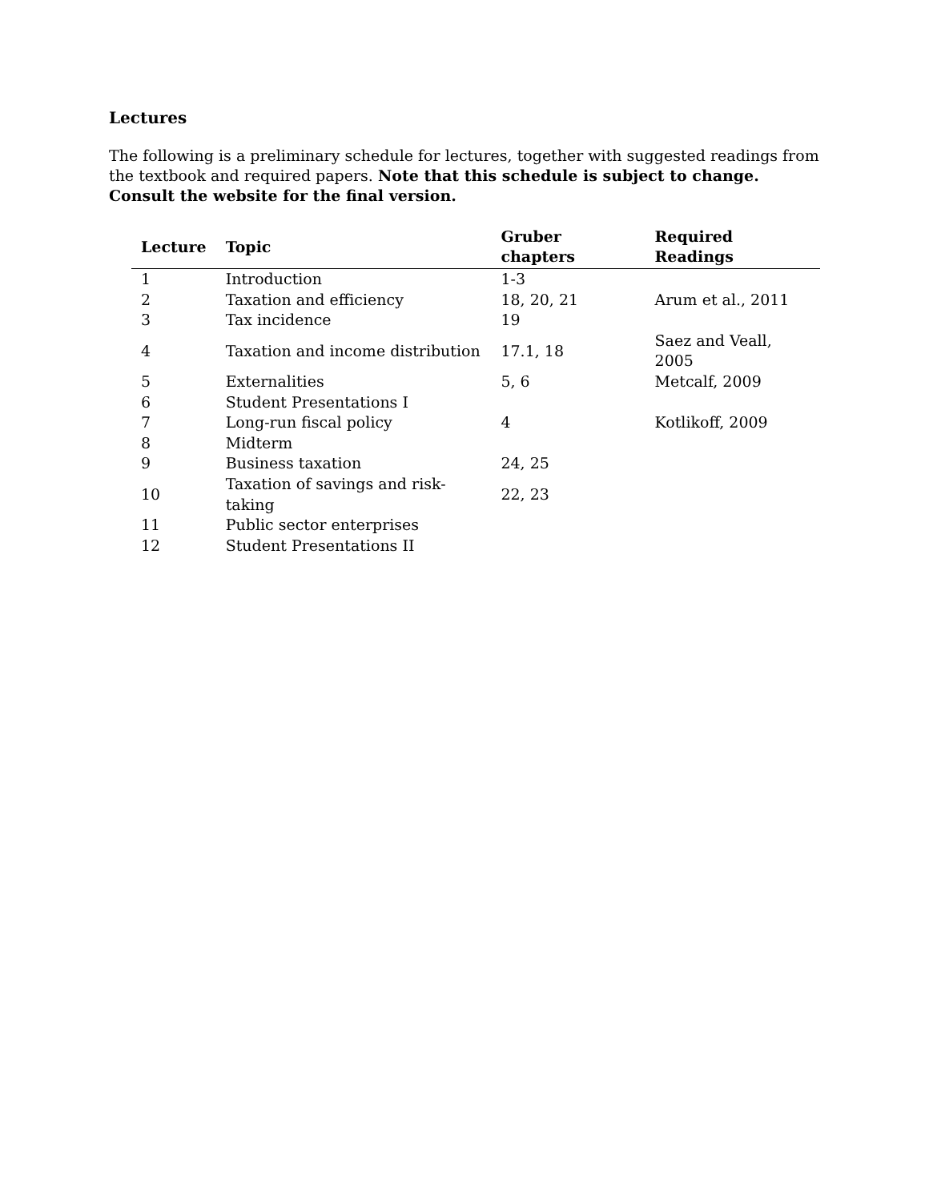Lectures
The following is a preliminary schedule for lectures, together with suggested readings from the textbook and required papers. Note that this schedule is subject to change. Consult the website for the final version.
| Lecture | Topic | Gruber chapters | Required Readings |
| --- | --- | --- | --- |
| 1 | Introduction | 1-3 | |
| 2 | Taxation and efficiency | 18, 20, 21 | Arum et al., 2011 |
| 3 | Tax incidence | 19 | |
| 4 | Taxation and income distribution | 17.1, 18 | Saez and Veall, 2005 |
| 5 | Externalities | 5, 6 | Metcalf, 2009 |
| 6 | Student Presentations I | | |
| 7 | Long-run fiscal policy | 4 | Kotlikoff, 2009 |
| 8 | Midterm | | |
| 9 | Business taxation | 24, 25 | |
| 10 | Taxation of savings and risk-taking | 22, 23 | |
| 11 | Public sector enterprises | | |
| 12 | Student Presentations II | | |